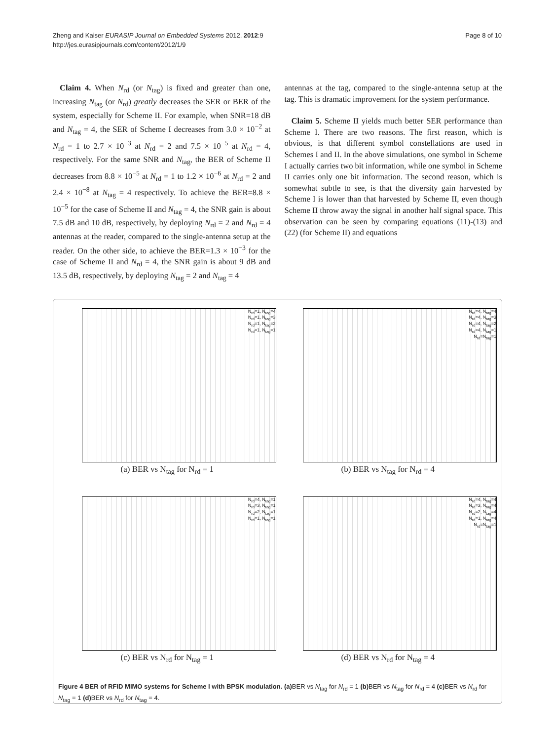Zheng and Kaiser EURASIP Journal on Embedded Systems 2012, 2012:9
http://jes.eurasipjournals.com/content/2012/1/9
Page 8 of 10
Claim 4. When N<sub>rd</sub> (or N<sub>tag</sub>) is fixed and greater than one, increasing N<sub>tag</sub> (or N<sub>rd</sub>) greatly decreases the SER or BER of the system, especially for Scheme II. For example, when SNR=18 dB and N<sub>tag</sub> = 4, the SER of Scheme I decreases from 3.0 × 10<sup>−2</sup> at N<sub>rd</sub> = 1 to 2.7 × 10<sup>−3</sup> at N<sub>rd</sub> = 2 and 7.5 × 10<sup>−5</sup> at N<sub>rd</sub> = 4, respectively. For the same SNR and N<sub>tag</sub>, the BER of Scheme II decreases from 8.8 × 10<sup>−5</sup> at N<sub>rd</sub> = 1 to 1.2 × 10<sup>−6</sup> at N<sub>rd</sub> = 2 and 2.4 × 10<sup>−8</sup> at N<sub>tag</sub> = 4 respectively. To achieve the BER=8.8 × 10<sup>−5</sup> for the case of Scheme II and N<sub>tag</sub> = 4, the SNR gain is about 7.5 dB and 10 dB, respectively, by deploying N<sub>rd</sub> = 2 and N<sub>rd</sub> = 4 antennas at the reader, compared to the single-antenna setup at the reader. On the other side, to achieve the BER=1.3 × 10<sup>−3</sup> for the case of Scheme II and N<sub>rd</sub> = 4, the SNR gain is about 9 dB and 13.5 dB, respectively, by deploying N<sub>tag</sub> = 2 and N<sub>tag</sub> = 4
antennas at the tag, compared to the single-antenna setup at the tag. This is dramatic improvement for the system performance.
Claim 5. Scheme II yields much better SER performance than Scheme I. There are two reasons. The first reason, which is obvious, is that different symbol constellations are used in Schemes I and II. In the above simulations, one symbol in Scheme I actually carries two bit information, while one symbol in Scheme II carries only one bit information. The second reason, which is somewhat subtle to see, is that the diversity gain harvested by Scheme I is lower than that harvested by Scheme II, even though Scheme II throw away the signal in another half signal space. This observation can be seen by comparing equations (11)-(13) and (22) (for Scheme II) and equations
N<sub>rd</sub>=1, N<sub>tag</sub>=4
N<sub>rd</sub>=1, N<sub>tag</sub>=3
N<sub>rd</sub>=1, N<sub>tag</sub>=2
N<sub>rd</sub>=1, N<sub>tag</sub>=1
(a) BER vs N<sub>tag</sub> for N<sub>rd</sub> = 1
N<sub>rd</sub>=4, N<sub>tag</sub>=4
N<sub>rd</sub>=4, N<sub>tag</sub>=3
N<sub>rd</sub>=4, N<sub>tag</sub>=2
N<sub>rd</sub>=4, N<sub>tag</sub>=1
N<sub>rd</sub>=N<sub>tag</sub>=1
(b) BER vs N<sub>tag</sub> for N<sub>rd</sub> = 4
N<sub>rd</sub>=4, N<sub>tag</sub>=1
N<sub>rd</sub>=3, N<sub>tag</sub>=1
N<sub>rd</sub>=2, N<sub>tag</sub>=1
N<sub>rd</sub>=1, N<sub>tag</sub>=1
(c) BER vs N<sub>rd</sub> for N<sub>tag</sub> = 1
N<sub>rd</sub>=4, N<sub>tag</sub>=4
N<sub>rd</sub>=3, N<sub>tag</sub>=4
N<sub>rd</sub>=2, N<sub>tag</sub>=4
N<sub>rd</sub>=1, N<sub>tag</sub>=4
N<sub>rd</sub>=N<sub>tag</sub>=1
(d) BER vs N<sub>rd</sub> for N<sub>tag</sub> = 4
Figure 4 BER of RFID MIMO systems for Scheme I with BPSK modulation. (a) BER vs N<sub>tag</sub> for N<sub>rd</sub> = 1 (b) BER vs N<sub>tag</sub> for N<sub>rd</sub> = 4 (c) BER vs N<sub>rd</sub> for N<sub>tag</sub> = 1 (d) BER vs N<sub>rd</sub> for N<sub>tag</sub> = 4.